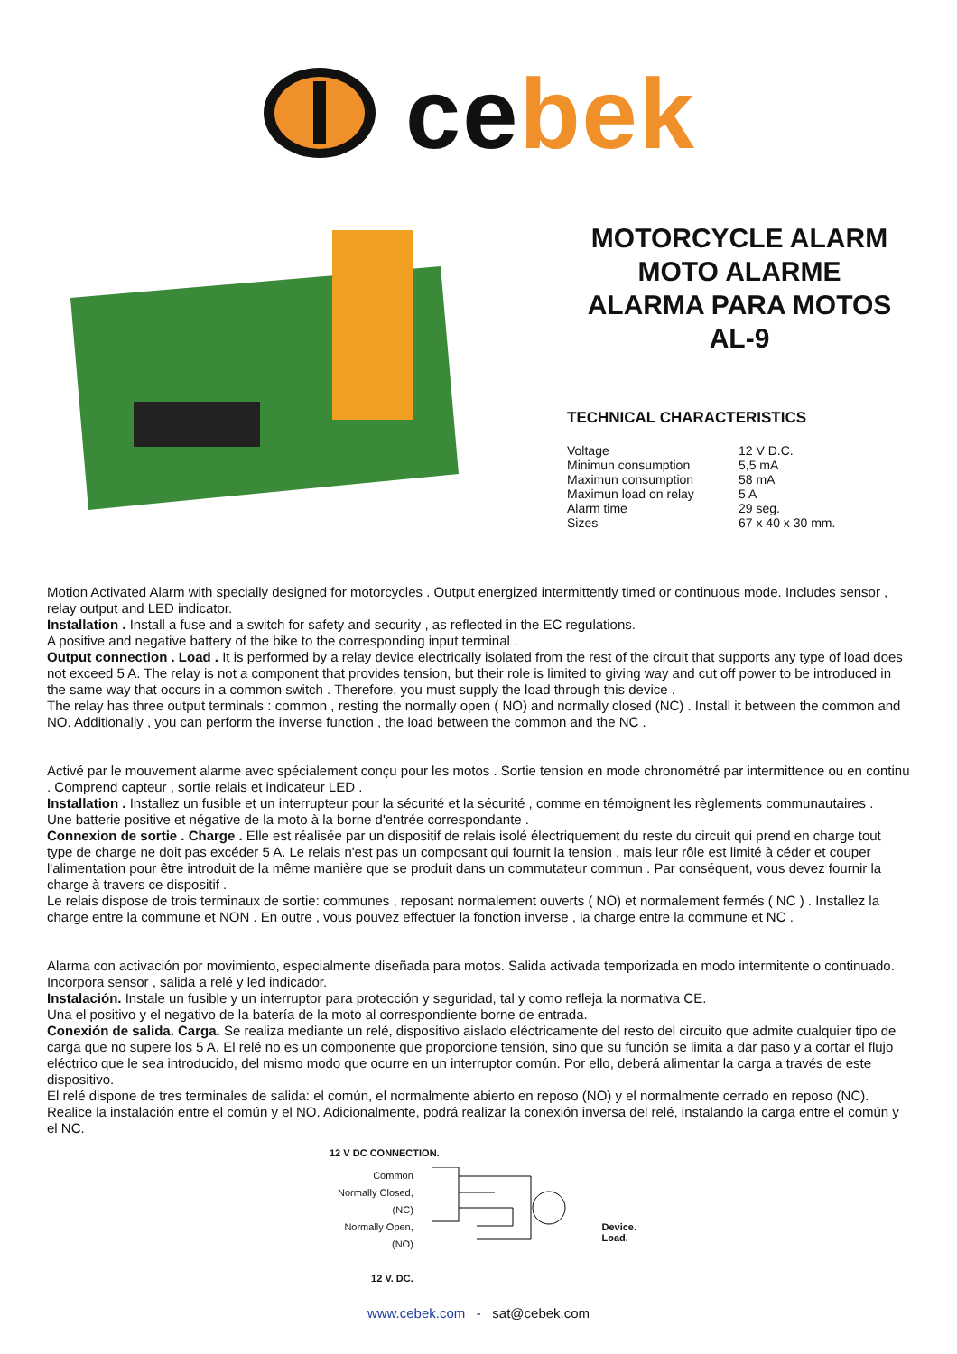cebek
MOTORCYCLE ALARM
MOTO ALARME
ALARMA PARA MOTOS
AL-9
TECHNICAL CHARACTERISTICS
| Voltage | 12 V D.C. |
| Minimun consumption | 5,5 mA |
| Maximun consumption | 58 mA |
| Maximun load on relay | 5 A |
| Alarm time | 29 seg. |
| Sizes | 67 x 40 x 30 mm. |
Motion Activated Alarm with specially designed for motorcycles . Output energized intermittently timed or continuous mode. Includes sensor , relay output and LED indicator.
Installation . Install a fuse and a switch for safety and security , as reflected in the EC regulations.
A positive and negative battery of the bike to the corresponding input terminal .
Output connection . Load . It is performed by a relay device electrically isolated from the rest of the circuit that supports any type of load does not exceed 5 A. The relay is not a component that provides tension, but their role is limited to giving way and cut off power to be introduced in the same way that occurs in a common switch . Therefore, you must supply the load through this device .
The relay has three output terminals : common , resting the normally open ( NO) and normally closed (NC) . Install it between the common and NO. Additionally , you can perform the inverse function , the load between the common and the NC .
Activé par le mouvement alarme avec spécialement conçu pour les motos . Sortie tension en mode chronométré par intermittence ou en continu . Comprend capteur , sortie relais et indicateur LED .
Installation . Installez un fusible et un interrupteur pour la sécurité et la sécurité , comme en témoignent les règlements communautaires .
Une batterie positive et négative de la moto à la borne d'entrée correspondante .
Connexion de sortie . Charge . Elle est réalisée par un dispositif de relais isolé électriquement du reste du circuit qui prend en charge tout type de charge ne doit pas excéder 5 A. Le relais n'est pas un composant qui fournit la tension , mais leur rôle est limité à céder et couper l'alimentation pour être introduit de la même manière que se produit dans un commutateur commun . Par conséquent, vous devez fournir la charge à travers ce dispositif .
Le relais dispose de trois terminaux de sortie: communes , reposant normalement ouverts ( NO) et normalement fermés ( NC ) . Installez la charge entre la commune et NON . En outre , vous pouvez effectuer la fonction inverse , la charge entre la commune et NC .
Alarma con activación por movimiento, especialmente diseñada para motos. Salida activada temporizada en modo intermitente o continuado. Incorpora sensor , salida a relé y led indicador.
Instalación. Instale un fusible y un interruptor para protección y seguridad, tal y como refleja la normativa CE.
Una el positivo y el negativo de la batería de la moto al correspondiente borne de entrada.
Conexión de salida. Carga. Se realiza mediante un relé, dispositivo aislado eléctricamente del resto del circuito que admite cualquier tipo de carga que no supere los 5 A. El relé no es un componente que proporcione tensión, sino que su función se limita a dar paso y a cortar el flujo eléctrico que le sea introducido, del mismo modo que ocurre en un interruptor común. Por ello, deberá alimentar la carga a través de este dispositivo.
El relé dispone de tres terminales de salida: el común, el normalmente abierto en reposo (NO) y el normalmente cerrado en reposo (NC). Realice la instalación entre el común y el NO. Adicionalmente, podrá realizar la conexión inversa del relé, instalando la carga entre el común y el NC.
12 V DC CONNECTION.
Common
Normally Closed, (NC)
Normally Open, (NO)
12 V. DC.
Device.
Load.
www.cebek.com - sat@cebek.com